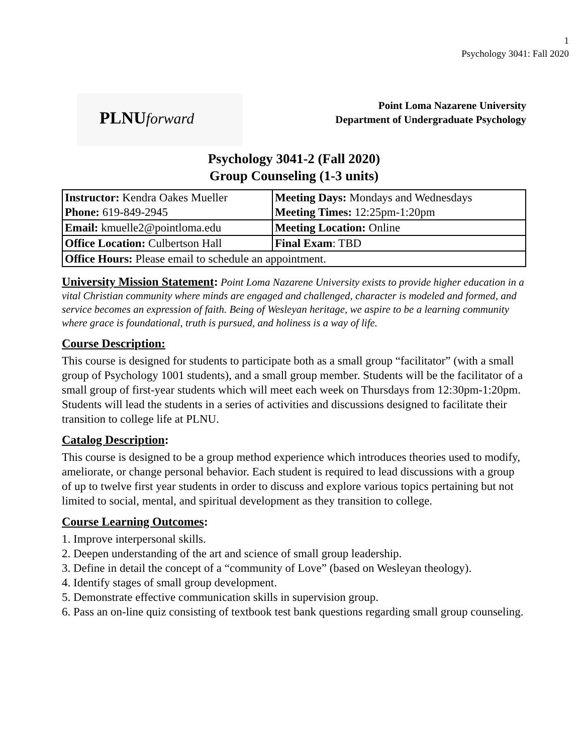1
Psychology 3041: Fall 2020
PLNUforward
Point Loma Nazarene University
Department of Undergraduate Psychology
Psychology 3041-2 (Fall 2020)
Group Counseling (1-3 units)
| Instructor: Kendra Oakes Mueller Phone: 619-849-2945 | Meeting Days: Mondays and Wednesdays Meeting Times: 12:25pm-1:20pm |
| Email: kmuelle2@pointloma.edu | Meeting Location: Online |
| Office Location: Culbertson Hall | Final Exam : TBD |
| Office Hours: Please email to schedule an appointment. | |
University Mission Statement: Point Loma Nazarene University exists to provide higher education in a vital Christian community where minds are engaged and challenged, character is modeled and formed, and service becomes an expression of faith. Being of Wesleyan heritage, we aspire to be a learning community where grace is foundational, truth is pursued, and holiness is a way of life.
Course Description:
This course is designed for students to participate both as a small group “facilitator” (with a small group of Psychology 1001 students), and a small group member. Students will be the facilitator of a small group of first-year students which will meet each week on Thursdays from 12:30pm-1:20pm. Students will lead the students in a series of activities and discussions designed to facilitate their transition to college life at PLNU.
Catalog Description:
This course is designed to be a group method experience which introduces theories used to modify, ameliorate, or change personal behavior. Each student is required to lead discussions with a group of up to twelve first year students in order to discuss and explore various topics pertaining but not limited to social, mental, and spiritual development as they transition to college.
Course Learning Outcomes:
1. Improve interpersonal skills.
2. Deepen understanding of the art and science of small group leadership.
3. Define in detail the concept of a “community of Love” (based on Wesleyan theology).
4. Identify stages of small group development.
5. Demonstrate effective communication skills in supervision group.
6. Pass an on-line quiz consisting of textbook test bank questions regarding small group counseling.